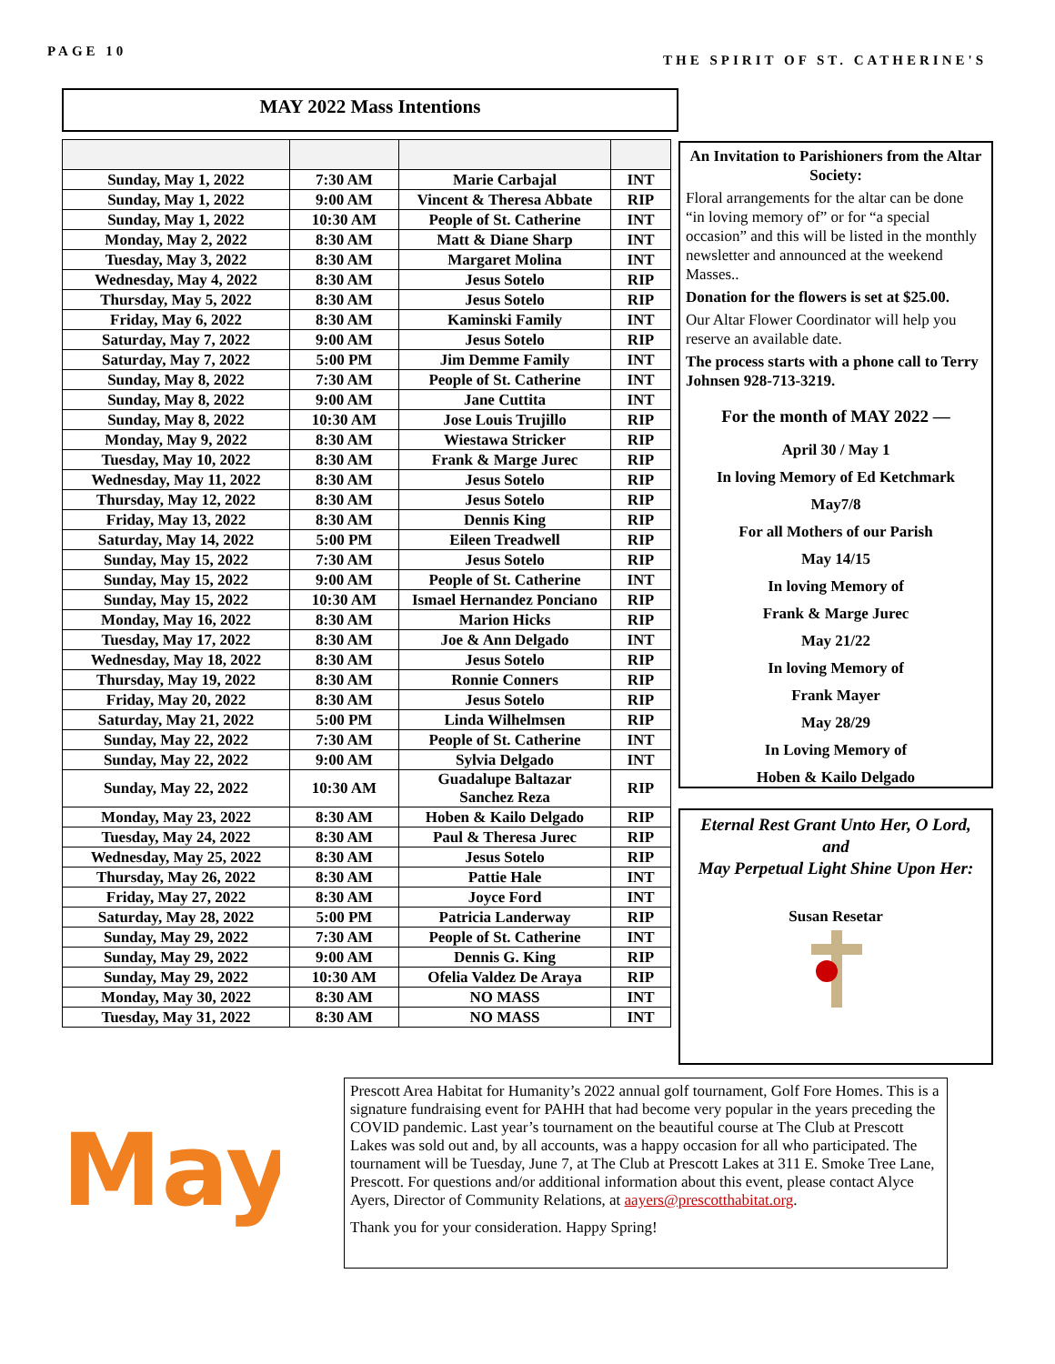PAGE 10 THE SPIRIT OF ST. CATHERINE'S
MAY 2022 Mass Intentions
| Sunday, May 1, 2022 | 7:30 AM | Marie Carbajal | INT |
| Sunday, May 1, 2022 | 9:00 AM | Vincent & Theresa Abbate | RIP |
| Sunday, May 1, 2022 | 10:30 AM | People of St. Catherine | INT |
| Monday, May 2, 2022 | 8:30 AM | Matt & Diane Sharp | INT |
| Tuesday, May 3, 2022 | 8:30 AM | Margaret Molina | INT |
| Wednesday, May 4, 2022 | 8:30 AM | Jesus Sotelo | RIP |
| Thursday, May 5, 2022 | 8:30 AM | Jesus Sotelo | RIP |
| Friday, May 6, 2022 | 8:30 AM | Kaminski Family | INT |
| Saturday, May 7, 2022 | 9:00 AM | Jesus Sotelo | RIP |
| Saturday, May 7, 2022 | 5:00 PM | Jim Demme Family | INT |
| Sunday, May 8, 2022 | 7:30 AM | People of St. Catherine | INT |
| Sunday, May 8, 2022 | 9:00 AM | Jane Cuttita | INT |
| Sunday, May 8, 2022 | 10:30 AM | Jose Louis Trujillo | RIP |
| Monday, May 9, 2022 | 8:30 AM | Wiestawa Stricker | RIP |
| Tuesday, May 10, 2022 | 8:30 AM | Frank & Marge Jurec | RIP |
| Wednesday, May 11, 2022 | 8:30 AM | Jesus Sotelo | RIP |
| Thursday, May 12, 2022 | 8:30 AM | Jesus Sotelo | RIP |
| Friday, May 13, 2022 | 8:30 AM | Dennis King | RIP |
| Saturday, May 14, 2022 | 5:00 PM | Eileen Treadwell | RIP |
| Sunday, May 15, 2022 | 7:30 AM | Jesus Sotelo | RIP |
| Sunday, May 15, 2022 | 9:00 AM | People of St. Catherine | INT |
| Sunday, May 15, 2022 | 10:30 AM | Ismael Hernandez Ponciano | RIP |
| Monday, May 16, 2022 | 8:30 AM | Marion Hicks | RIP |
| Tuesday, May 17, 2022 | 8:30 AM | Joe & Ann Delgado | INT |
| Wednesday, May 18, 2022 | 8:30 AM | Jesus Sotelo | RIP |
| Thursday, May 19, 2022 | 8:30 AM | Ronnie Conners | RIP |
| Friday, May 20, 2022 | 8:30 AM | Jesus Sotelo | RIP |
| Saturday, May 21, 2022 | 5:00 PM | Linda Wilhelmsen | RIP |
| Sunday, May 22, 2022 | 7:30 AM | People of St. Catherine | INT |
| Sunday, May 22, 2022 | 9:00 AM | Sylvia Delgado | INT |
| Sunday, May 22, 2022 | 10:30 AM | Guadalupe Baltazar Sanchez Reza | RIP |
| Monday, May 23, 2022 | 8:30 AM | Hoben & Kailo Delgado | RIP |
| Tuesday, May 24, 2022 | 8:30 AM | Paul & Theresa Jurec | RIP |
| Wednesday, May 25, 2022 | 8:30 AM | Jesus Sotelo | RIP |
| Thursday, May 26, 2022 | 8:30 AM | Pattie Hale | INT |
| Friday, May 27, 2022 | 8:30 AM | Joyce Ford | INT |
| Saturday, May 28, 2022 | 5:00 PM | Patricia Landerway | RIP |
| Sunday, May 29, 2022 | 7:30 AM | People of St. Catherine | INT |
| Sunday, May 29, 2022 | 9:00 AM | Dennis G. King | RIP |
| Sunday, May 29, 2022 | 10:30 AM | Ofelia Valdez De Araya | RIP |
| Monday, May 30, 2022 | 8:30 AM | NO MASS | INT |
| Tuesday, May 31, 2022 | 8:30 AM | NO MASS | INT |
An Invitation to Parishioners from the Altar Society:
Floral arrangements for the altar can be done “in loving memory of” or for “a special occasion” and this will be listed in the monthly newsletter and announced at the weekend Masses..
Donation for the flowers is set at $25.00.
Our Altar Flower Coordinator will help you reserve an available date.
The process starts with a phone call to Terry Johnsen 928-713-3219.
For the month of MAY 2022 —
April 30 / May 1
In loving Memory of Ed Ketchmark
May7/8
For all Mothers of our Parish
May 14/15
In loving Memory of
Frank & Marge Jurec
May 21/22
In loving Memory of
Frank Mayer
May 28/29
In Loving Memory of
Hoben & Kailo Delgado
Eternal Rest Grant Unto Her, O Lord, and
May Perpetual Light Shine Upon Her:
Susan Resetar
May
Prescott Area Habitat for Humanity’s 2022 annual golf tournament, Golf Fore Homes. This is a signature fundraising event for PAHH that had become very popular in the years preceding the COVID pandemic. Last year’s tournament on the beautiful course at The Club at Prescott Lakes was sold out and, by all accounts, was a happy occasion for all who participated. The tournament will be Tuesday, June 7, at The Club at Prescott Lakes at 311 E. Smoke Tree Lane, Prescott. For questions and/or additional information about this event, please contact Alyce Ayers, Director of Community Relations, at aayers@prescotthabitat.org.
Thank you for your consideration. Happy Spring!